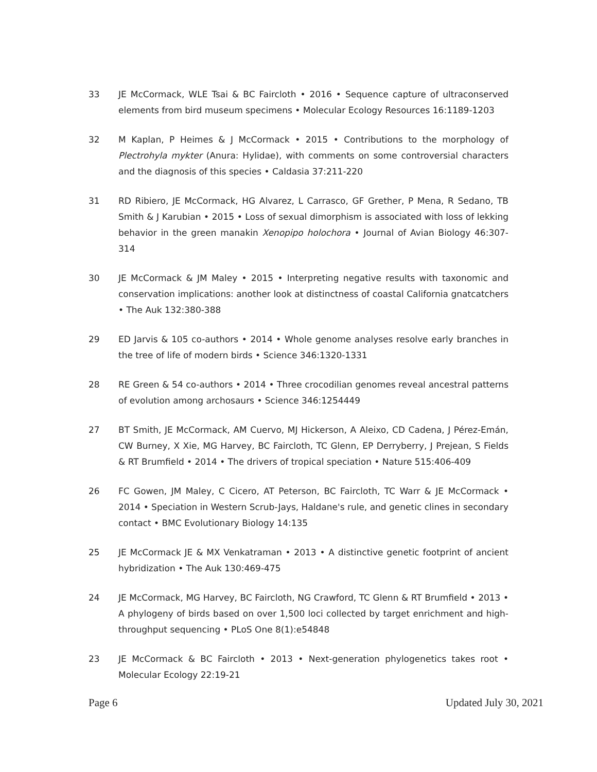33 JE McCormack, WLE Tsai & BC Faircloth • 2016 • Sequence capture of ultraconserved elements from bird museum specimens • Molecular Ecology Resources 16:1189-1203
32 M Kaplan, P Heimes & J McCormack • 2015 • Contributions to the morphology of Plectrohyla mykter (Anura: Hylidae), with comments on some controversial characters and the diagnosis of this species • Caldasia 37:211-220
31 RD Ribiero, JE McCormack, HG Alvarez, L Carrasco, GF Grether, P Mena, R Sedano, TB Smith & J Karubian • 2015 • Loss of sexual dimorphism is associated with loss of lekking behavior in the green manakin Xenopipo holochora • Journal of Avian Biology 46:307-314
30 JE McCormack & JM Maley • 2015 • Interpreting negative results with taxonomic and conservation implications: another look at distinctness of coastal California gnatcatchers • The Auk 132:380-388
29 ED Jarvis & 105 co-authors • 2014 • Whole genome analyses resolve early branches in the tree of life of modern birds • Science 346:1320-1331
28 RE Green & 54 co-authors • 2014 • Three crocodilian genomes reveal ancestral patterns of evolution among archosaurs • Science 346:1254449
27 BT Smith, JE McCormack, AM Cuervo, MJ Hickerson, A Aleixo, CD Cadena, J Pérez-Emán, CW Burney, X Xie, MG Harvey, BC Faircloth, TC Glenn, EP Derryberry, J Prejean, S Fields & RT Brumfield • 2014 • The drivers of tropical speciation • Nature 515:406-409
26 FC Gowen, JM Maley, C Cicero, AT Peterson, BC Faircloth, TC Warr & JE McCormack • 2014 • Speciation in Western Scrub-Jays, Haldane's rule, and genetic clines in secondary contact • BMC Evolutionary Biology 14:135
25 JE McCormack JE & MX Venkatraman • 2013 • A distinctive genetic footprint of ancient hybridization • The Auk 130:469-475
24 JE McCormack, MG Harvey, BC Faircloth, NG Crawford, TC Glenn & RT Brumfield • 2013 • A phylogeny of birds based on over 1,500 loci collected by target enrichment and high-throughput sequencing • PLoS One 8(1):e54848
23 JE McCormack & BC Faircloth • 2013 • Next-generation phylogenetics takes root • Molecular Ecology 22:19-21
Page 6 Updated July 30, 2021